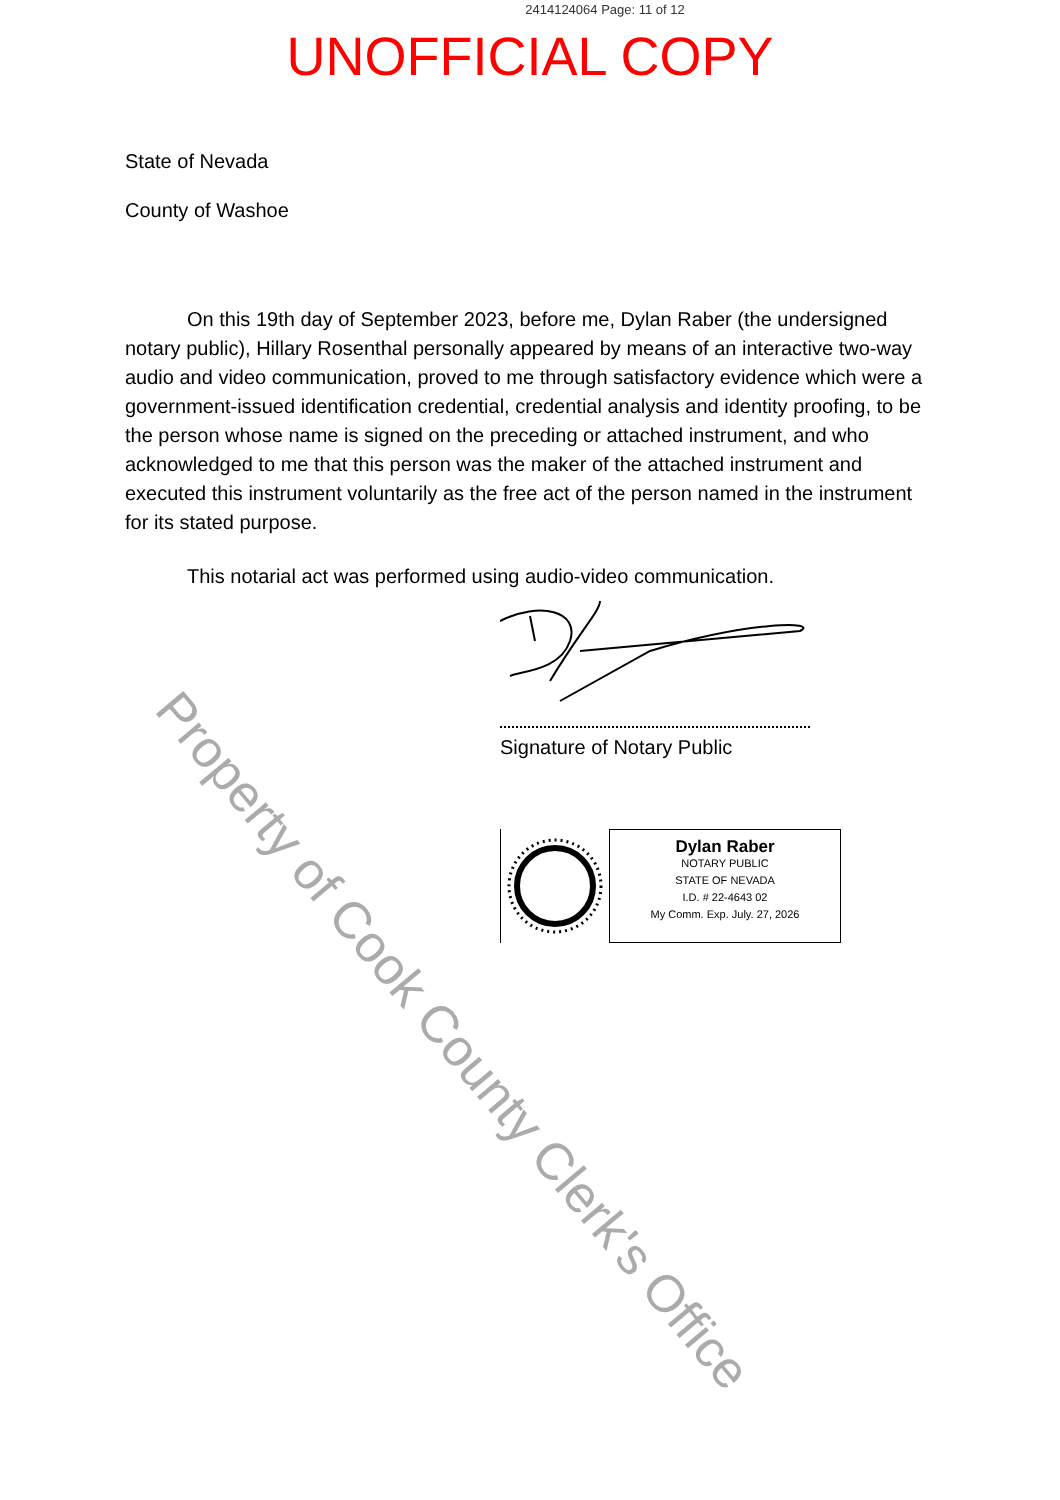2414124064 Page: 11 of 12
UNOFFICIAL COPY
State of Nevada
County of Washoe
On this 19th day of September 2023, before me, Dylan Raber (the undersigned notary public), Hillary Rosenthal personally appeared by means of an interactive two-way audio and video communication, proved to me through satisfactory evidence which were a government-issued identification credential, credential analysis and identity proofing, to be the person whose name is signed on the preceding or attached instrument, and who acknowledged to me that this person was the maker of the attached instrument and executed this instrument voluntarily as the free act of the person named in the instrument for its stated purpose.
This notarial act was performed using audio-video communication.
Signature of Notary Public
Dylan Raber
NOTARY PUBLIC
STATE OF NEVADA
I.D. # 22-4643 02
My Comm. Exp. July. 27, 2026
Property of Cook County Clerk's Office